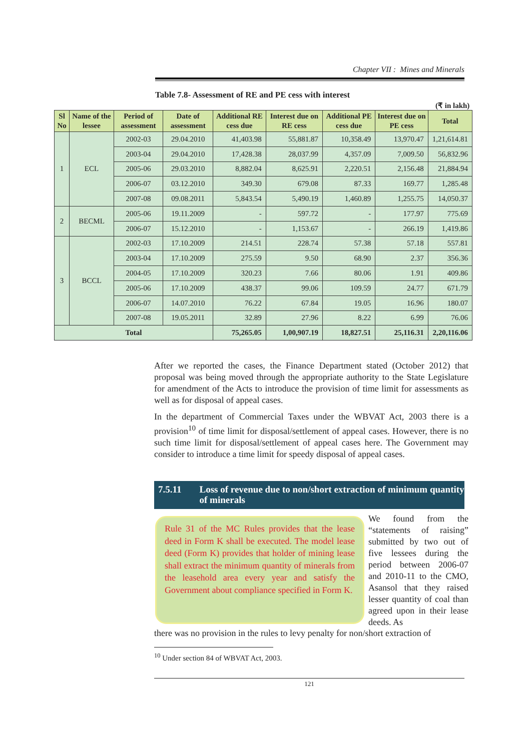Chapter VII : Mines and Minerals
Table 7.8- Assessment of RE and PE cess with interest
(₹ in lakh)
| Sl No | Name of the lessee | Period of assessment | Date of assessment | Additional RE cess due | Interest due on RE cess | Additional PE cess due | Interest due on PE cess | Total |
| --- | --- | --- | --- | --- | --- | --- | --- | --- |
| 1 | ECL | 2002-03 | 29.04.2010 | 41,403.98 | 55,881.87 | 10,358.49 | 13,970.47 | 1,21,614.81 |
| | | 2003-04 | 29.04.2010 | 17,428.38 | 28,037.99 | 4,357.09 | 7,009.50 | 56,832.96 |
| | | 2005-06 | 29.03.2010 | 8,882.04 | 8,625.91 | 2,220.51 | 2,156.48 | 21,884.94 |
| | | 2006-07 | 03.12.2010 | 349.30 | 679.08 | 87.33 | 169.77 | 1,285.48 |
| | | 2007-08 | 09.08.2011 | 5,843.54 | 5,490.19 | 1,460.89 | 1,255.75 | 14,050.37 |
| 2 | BECML | 2005-06 | 19.11.2009 | - | 597.72 | - | 177.97 | 775.69 |
| | | 2006-07 | 15.12.2010 | - | 1,153.67 | - | 266.19 | 1,419.86 |
| 3 | BCCL | 2002-03 | 17.10.2009 | 214.51 | 228.74 | 57.38 | 57.18 | 557.81 |
| | | 2003-04 | 17.10.2009 | 275.59 | 9.50 | 68.90 | 2.37 | 356.36 |
| | | 2004-05 | 17.10.2009 | 320.23 | 7.66 | 80.06 | 1.91 | 409.86 |
| | | 2005-06 | 17.10.2009 | 438.37 | 99.06 | 109.59 | 24.77 | 671.79 |
| | | 2006-07 | 14.07.2010 | 76.22 | 67.84 | 19.05 | 16.96 | 180.07 |
| | | 2007-08 | 19.05.2011 | 32.89 | 27.96 | 8.22 | 6.99 | 76.06 |
| Total | | | | 75,265.05 | 1,00,907.19 | 18,827.51 | 25,116.31 | 2,20,116.06 |
After we reported the cases, the Finance Department stated (October 2012) that proposal was being moved through the appropriate authority to the State Legislature for amendment of the Acts to introduce the provision of time limit for assessments as well as for disposal of appeal cases.
In the department of Commercial Taxes under the WBVAT Act, 2003 there is a provision<sup>10</sup> of time limit for disposal/settlement of appeal cases. However, there is no such time limit for disposal/settlement of appeal cases here. The Government may consider to introduce a time limit for speedy disposal of appeal cases.
7.5.11
Loss of revenue due to non/short extraction of minimum quantity of minerals
Rule 31 of the MC Rules provides that the lease deed in Form K shall be executed. The model lease deed (Form K) provides that holder of mining lease shall extract the minimum quantity of minerals from the leasehold area every year and satisfy the Government about compliance specified in Form K.
We found from the “statements of raising” submitted by two out of five lessees during the period between 2006-07 and 2010-11 to the CMO, Asansol that they raised lesser quantity of coal than agreed upon in their lease deeds. As
there was no provision in the rules to levy penalty for non/short extraction of
<sup>10</sup> Under section 84 of WBVAT Act, 2003.
121